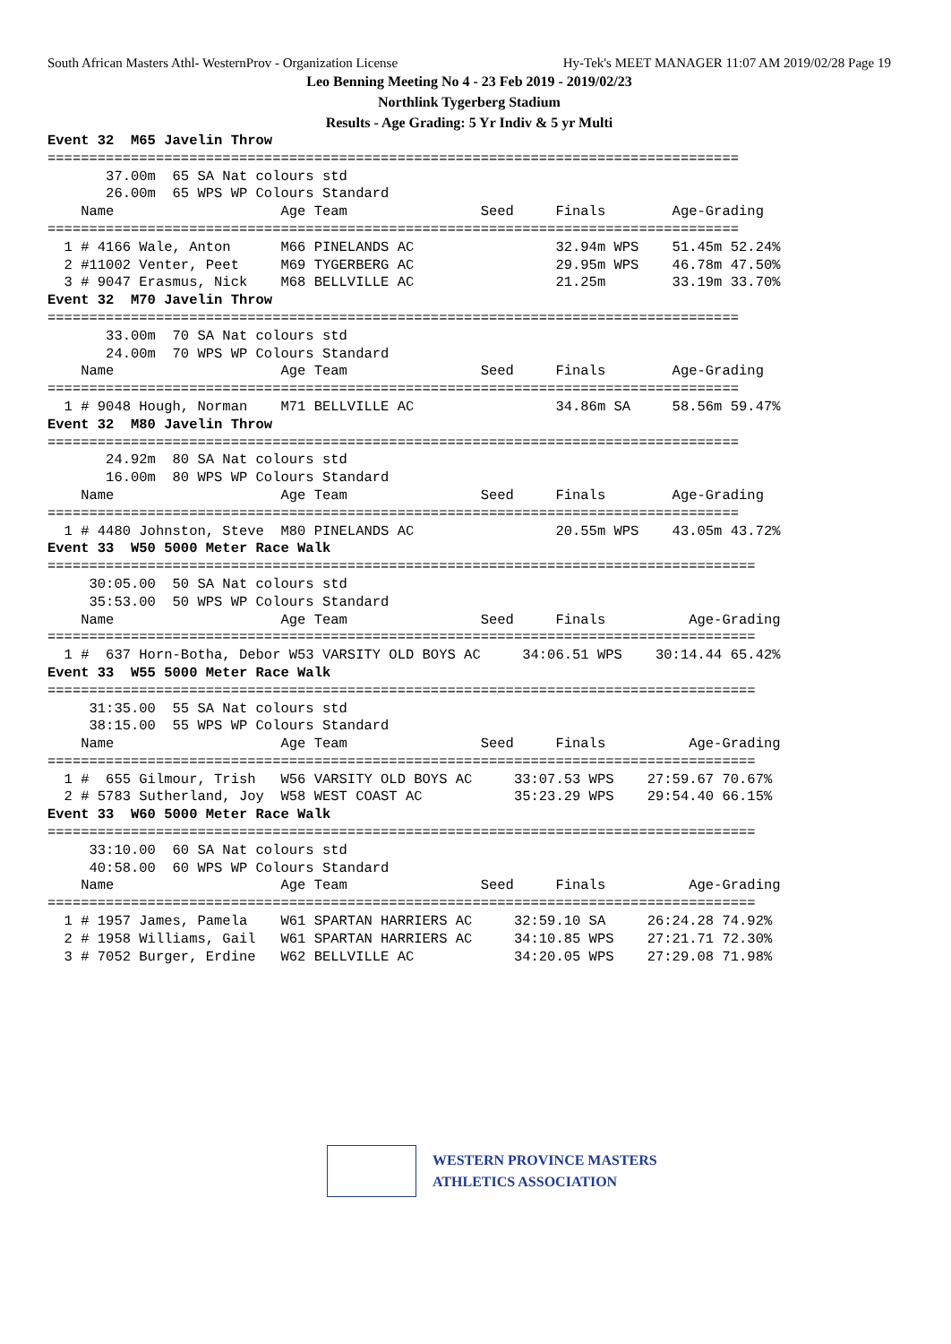South African Masters Athl- WesternProv - Organization License Hy-Tek's MEET MANAGER 11:07 AM 2019/02/28 Page 19
Leo Benning Meeting No 4 - 23 Feb 2019 - 2019/02/23
Northlink Tygerberg Stadium
Results - Age Grading: 5 Yr Indiv & 5 yr Multi
Event 32  M65 Javelin Throw
===================================================================================
       37.00m  65 SA Nat colours std
       26.00m  65 WPS WP Colours Standard
    Name                    Age Team                Seed     Finals        Age-Grading
===================================================================================
  1 # 4166 Wale, Anton      M66 PINELANDS AC                 32.94m WPS    51.45m 52.24%
  2 #11002 Venter, Peet     M69 TYGERBERG AC                 29.95m WPS    46.78m 47.50%
  3 # 9047 Erasmus, Nick    M68 BELLVILLE AC                 21.25m        33.19m 33.70%
Event 32  M70 Javelin Throw
===================================================================================
       33.00m  70 SA Nat colours std
       24.00m  70 WPS WP Colours Standard
    Name                    Age Team                Seed     Finals        Age-Grading
===================================================================================
  1 # 9048 Hough, Norman    M71 BELLVILLE AC                 34.86m SA     58.56m 59.47%
Event 32  M80 Javelin Throw
===================================================================================
       24.92m  80 SA Nat colours std
       16.00m  80 WPS WP Colours Standard
    Name                    Age Team                Seed     Finals        Age-Grading
===================================================================================
  1 # 4480 Johnston, Steve  M80 PINELANDS AC                 20.55m WPS    43.05m 43.72%
Event 33  W50 5000 Meter Race Walk
=====================================================================================
     30:05.00  50 SA Nat colours std
     35:53.00  50 WPS WP Colours Standard
    Name                    Age Team                Seed     Finals          Age-Grading
=====================================================================================
  1 #  637 Horn-Botha, Debor W53 VARSITY OLD BOYS AC     34:06.51 WPS    30:14.44 65.42%
Event 33  W55 5000 Meter Race Walk
=====================================================================================
     31:35.00  55 SA Nat colours std
     38:15.00  55 WPS WP Colours Standard
    Name                    Age Team                Seed     Finals          Age-Grading
=====================================================================================
  1 #  655 Gilmour, Trish   W56 VARSITY OLD BOYS AC     33:07.53 WPS    27:59.67 70.67%
  2 # 5783 Sutherland, Joy  W58 WEST COAST AC           35:23.29 WPS    29:54.40 66.15%
Event 33  W60 5000 Meter Race Walk
=====================================================================================
     33:10.00  60 SA Nat colours std
     40:58.00  60 WPS WP Colours Standard
    Name                    Age Team                Seed     Finals          Age-Grading
=====================================================================================
  1 # 1957 James, Pamela    W61 SPARTAN HARRIERS AC     32:59.10 SA     26:24.28 74.92%
  2 # 1958 Williams, Gail   W61 SPARTAN HARRIERS AC     34:10.85 WPS    27:21.71 72.30%
  3 # 7052 Burger, Erdine   W62 BELLVILLE AC            34:20.05 WPS    27:29.08 71.98%
WESTERN PROVINCE MASTERS
ATHLETICS ASSOCIATION